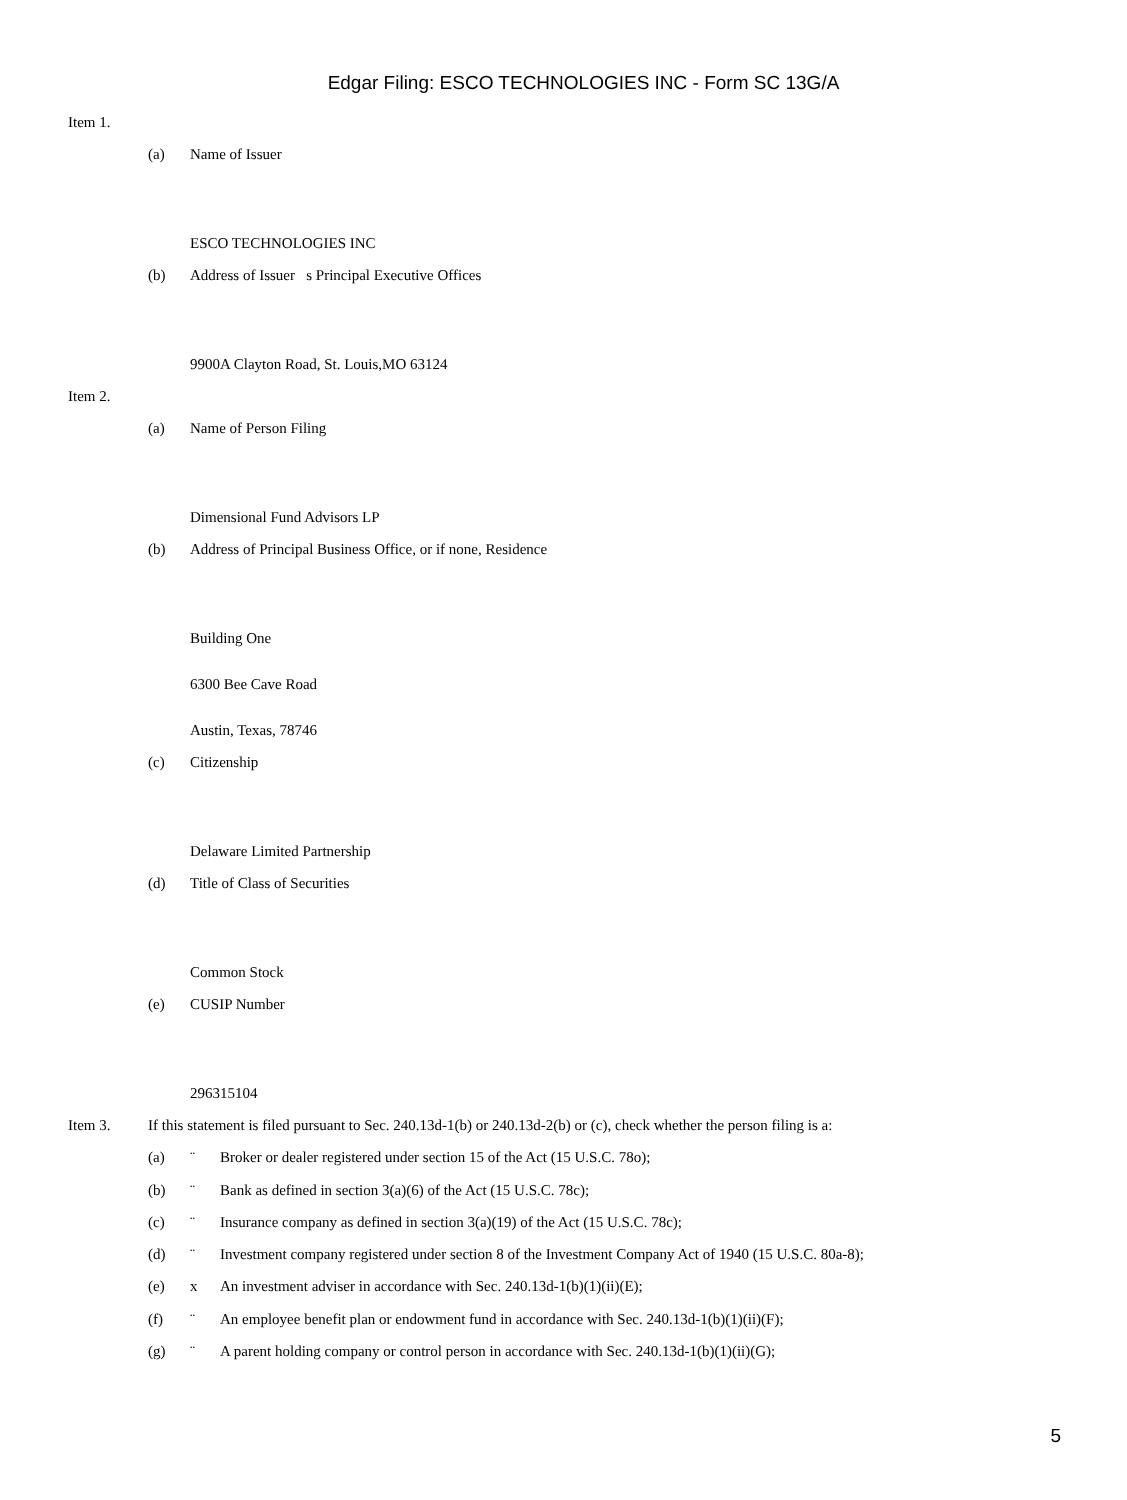Edgar Filing: ESCO TECHNOLOGIES INC - Form SC 13G/A
Item 1.
(a) Name of Issuer
ESCO TECHNOLOGIES INC
(b) Address of Issuer s Principal Executive Offices
9900A Clayton Road, St. Louis,MO 63124
Item 2.
(a) Name of Person Filing
Dimensional Fund Advisors LP
(b) Address of Principal Business Office, or if none, Residence
Building One
6300 Bee Cave Road
Austin, Texas, 78746
(c) Citizenship
Delaware Limited Partnership
(d) Title of Class of Securities
Common Stock
(e) CUSIP Number
296315104
Item 3. If this statement is filed pursuant to Sec. 240.13d-1(b) or 240.13d-2(b) or (c), check whether the person filing is a:
(a) ¨ Broker or dealer registered under section 15 of the Act (15 U.S.C. 78o);
(b) ¨ Bank as defined in section 3(a)(6) of the Act (15 U.S.C. 78c);
(c) ¨ Insurance company as defined in section 3(a)(19) of the Act (15 U.S.C. 78c);
(d) ¨ Investment company registered under section 8 of the Investment Company Act of 1940 (15 U.S.C. 80a-8);
(e) x An investment adviser in accordance with Sec. 240.13d-1(b)(1)(ii)(E);
(f) ¨ An employee benefit plan or endowment fund in accordance with Sec. 240.13d-1(b)(1)(ii)(F);
(g) ¨ A parent holding company or control person in accordance with Sec. 240.13d-1(b)(1)(ii)(G);
5